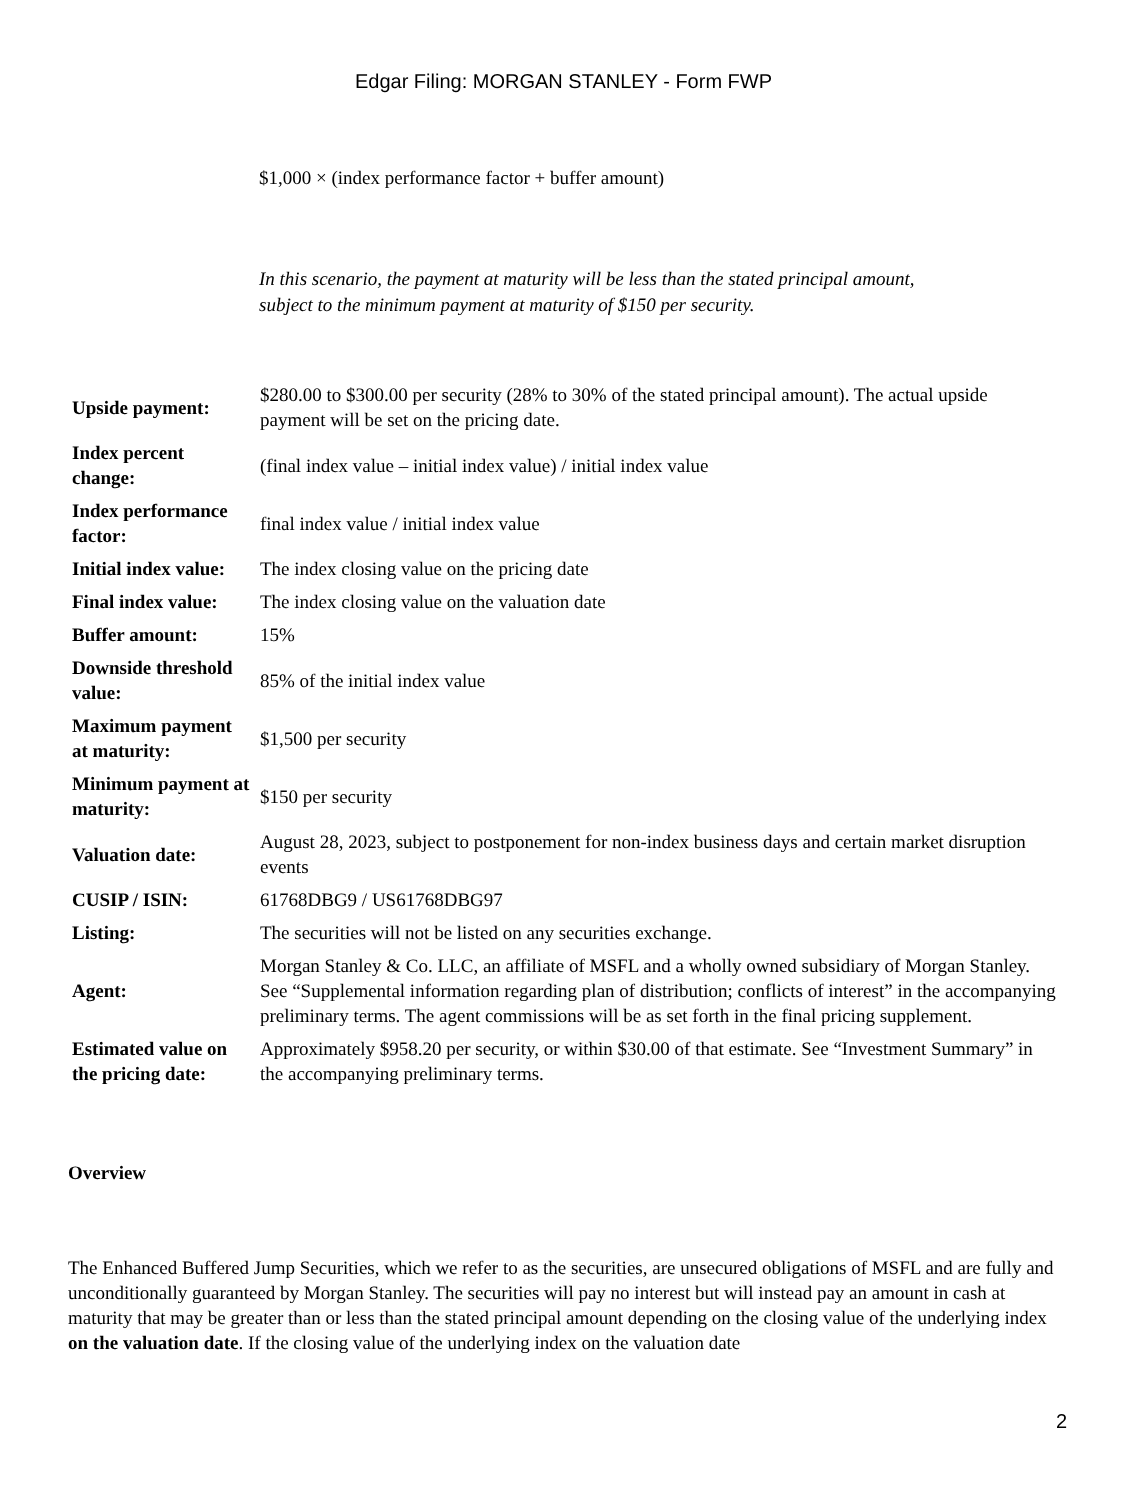Edgar Filing: MORGAN STANLEY - Form FWP
$1,000 × (index performance factor + buffer amount)
In this scenario, the payment at maturity will be less than the stated principal amount,
subject to the minimum payment at maturity of $150 per security.
| Upside payment: | $280.00 to $300.00 per security (28% to 30% of the stated principal amount). The actual upside payment will be set on the pricing date. |
| Index percent change: | (final index value – initial index value) / initial index value |
| Index performance factor: | final index value / initial index value |
| Initial index value: | The index closing value on the pricing date |
| Final index value: | The index closing value on the valuation date |
| Buffer amount: | 15% |
| Downside threshold value: | 85% of the initial index value |
| Maximum payment at maturity: | $1,500 per security |
| Minimum payment at maturity: | $150 per security |
| Valuation date: | August 28, 2023, subject to postponement for non-index business days and certain market disruption events |
| CUSIP / ISIN: | 61768DBG9 / US61768DBG97 |
| Listing: | The securities will not be listed on any securities exchange. |
| Agent: | Morgan Stanley & Co. LLC, an affiliate of MSFL and a wholly owned subsidiary of Morgan Stanley. See “Supplemental information regarding plan of distribution; conflicts of interest” in the accompanying preliminary terms. The agent commissions will be as set forth in the final pricing supplement. |
| Estimated value on the pricing date: | Approximately $958.20 per security, or within $30.00 of that estimate. See “Investment Summary” in the accompanying preliminary terms. |
Overview
The Enhanced Buffered Jump Securities, which we refer to as the securities, are unsecured obligations of MSFL and are fully and unconditionally guaranteed by Morgan Stanley. The securities will pay no interest but will instead pay an amount in cash at maturity that may be greater than or less than the stated principal amount depending on the closing value of the underlying index on the valuation date. If the closing value of the underlying index on the valuation date
2